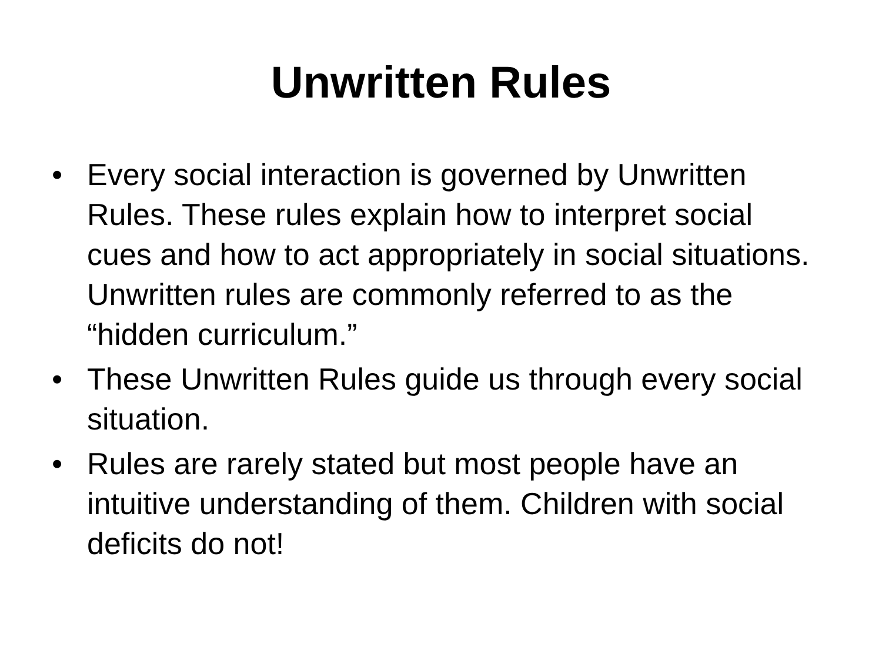Unwritten Rules
• Every social interaction is governed by Unwritten Rules. These rules explain how to interpret social cues and how to act appropriately in social situations. Unwritten rules are commonly referred to as the “hidden curriculum.”
• These Unwritten Rules guide us through every social situation.
• Rules are rarely stated but most people have an intuitive understanding of them. Children with social deficits do not!